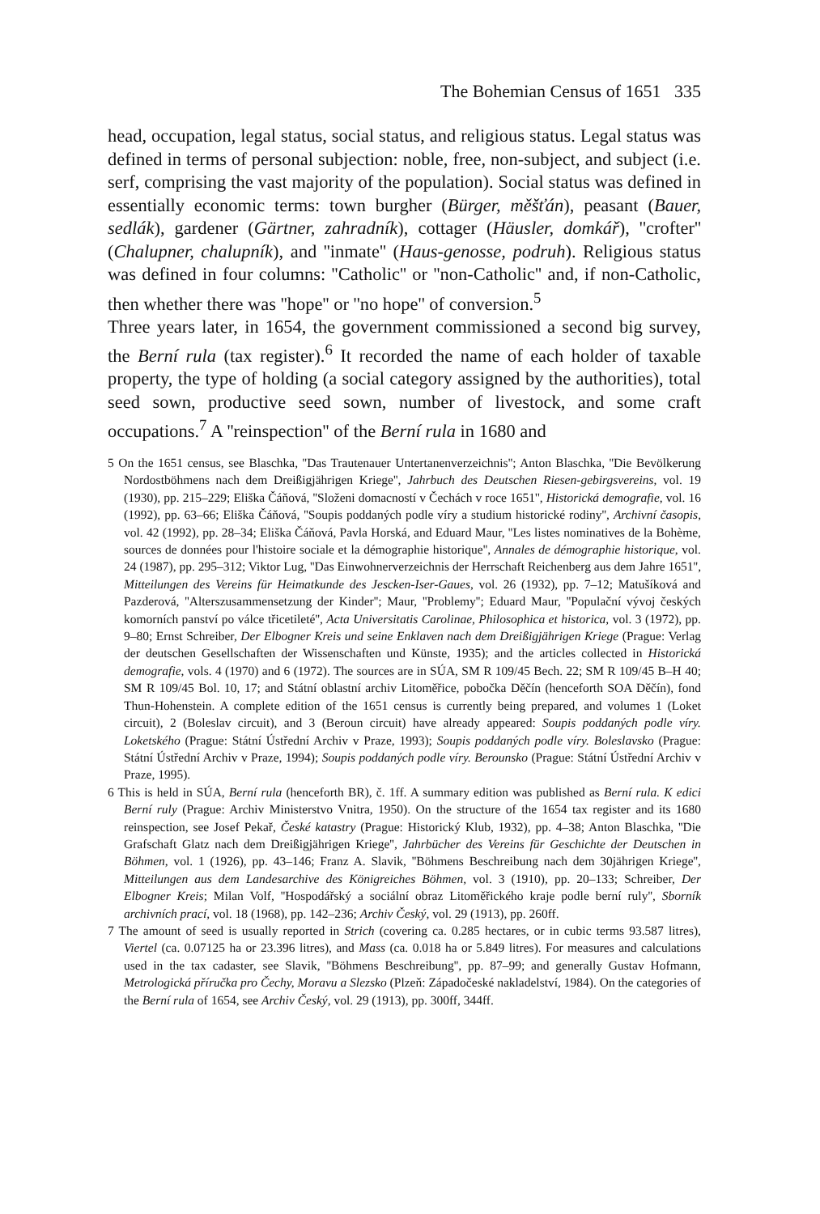The Bohemian Census of 1651 335
head, occupation, legal status, social status, and religious status. Legal status was defined in terms of personal subjection: noble, free, non-subject, and subject (i.e. serf, comprising the vast majority of the population). Social status was defined in essentially economic terms: town burgher (Bürger, měšťán), peasant (Bauer, sedlák), gardener (Gärtner, zahradník), cottager (Häusler, domkář), ''crofter'' (Chalupner, chalupník), and ''inmate'' (Haus-genosse, podruh). Religious status was defined in four columns: ''Catholic'' or ''non-Catholic'' and, if non-Catholic, then whether there was ''hope'' or ''no hope'' of conversion.<sup>5</sup>
Three years later, in 1654, the government commissioned a second big survey, the Berní rula (tax register).<sup>6</sup> It recorded the name of each holder of taxable property, the type of holding (a social category assigned by the authorities), total seed sown, productive seed sown, number of livestock, and some craft occupations.<sup>7</sup> A ''reinspection'' of the Berní rula in 1680 and
5 On the 1651 census, see Blaschka, ''Das Trautenauer Untertanenverzeichnis''; Anton Blaschka, ''Die Bevölkerung Nordostböhmens nach dem Dreißigjährigen Kriege'', Jahrbuch des Deutschen Riesen-gebirgsvereins, vol. 19 (1930), pp. 215–229; Eliška Čáňová, ''Složeni domacností v Čechách v roce 1651'', Historická demografie, vol. 16 (1992), pp. 63–66; Eliška Čáňová, ''Soupis poddaných podle víry a studium historické rodiny'', Archivní časopis, vol. 42 (1992), pp. 28–34; Eliška Čáňová, Pavla Horská, and Eduard Maur, ''Les listes nominatives de la Bohème, sources de données pour l'histoire sociale et la démographie historique'', Annales de démographie historique, vol. 24 (1987), pp. 295–312; Viktor Lug, ''Das Einwohnerverzeichnis der Herrschaft Reichenberg aus dem Jahre 1651'', Mitteilungen des Vereins für Heimatkunde des Jescken-Iser-Gaues, vol. 26 (1932), pp. 7–12; Matušíková and Pazderová, ''Alterszusammensetzung der Kinder''; Maur, ''Problemy''; Eduard Maur, ''Populační vývoj českých komorních panství po válce třicetileté'', Acta Universitatis Carolinae, Philosophica et historica, vol. 3 (1972), pp. 9–80; Ernst Schreiber, Der Elbogner Kreis und seine Enklaven nach dem Dreißigjährigen Kriege (Prague: Verlag der deutschen Gesellschaften der Wissenschaften und Künste, 1935); and the articles collected in Historická demografie, vols. 4 (1970) and 6 (1972). The sources are in SÚA, SM R 109/45 Bech. 22; SM R 109/45 B–H 40; SM R 109/45 Bol. 10, 17; and Státní oblastní archiv Litoměřice, pobočka Děčín (henceforth SOA Děčín), fond Thun-Hohenstein. A complete edition of the 1651 census is currently being prepared, and volumes 1 (Loket circuit), 2 (Boleslav circuit), and 3 (Beroun circuit) have already appeared: Soupis poddaných podle víry. Loketského (Prague: Státní Ústřední Archiv v Praze, 1993); Soupis poddaných podle víry. Boleslavsko (Prague: Státní Ústřední Archiv v Praze, 1994); Soupis poddaných podle víry. Berounsko (Prague: Státní Ústřední Archiv v Praze, 1995).
6 This is held in SÚA, Berní rula (henceforth BR), č. 1ff. A summary edition was published as Berní rula. K edici Berní ruly (Prague: Archiv Ministerstvo Vnitra, 1950). On the structure of the 1654 tax register and its 1680 reinspection, see Josef Pekař, České katastry (Prague: Historický Klub, 1932), pp. 4–38; Anton Blaschka, ''Die Grafschaft Glatz nach dem Dreißigjährigen Kriege'', Jahrbücher des Vereins für Geschichte der Deutschen in Böhmen, vol. 1 (1926), pp. 43–146; Franz A. Slavik, ''Böhmens Beschreibung nach dem 30jährigen Kriege'', Mitteilungen aus dem Landesarchive des Königreiches Böhmen, vol. 3 (1910), pp. 20–133; Schreiber, Der Elbogner Kreis; Milan Volf, ''Hospodářský a sociální obraz Litoměřického kraje podle berní ruly'', Sborník archivních prací, vol. 18 (1968), pp. 142–236; Archiv Český, vol. 29 (1913), pp. 260ff.
7 The amount of seed is usually reported in Strich (covering ca. 0.285 hectares, or in cubic terms 93.587 litres), Viertel (ca. 0.07125 ha or 23.396 litres), and Mass (ca. 0.018 ha or 5.849 litres). For measures and calculations used in the tax cadaster, see Slavik, ''Böhmens Beschreibung'', pp. 87–99; and generally Gustav Hofmann, Metrologická příručka pro Čechy, Moravu a Slezsko (Plzeň: Západočeské nakladelství, 1984). On the categories of the Berní rula of 1654, see Archiv Český, vol. 29 (1913), pp. 300ff, 344ff.